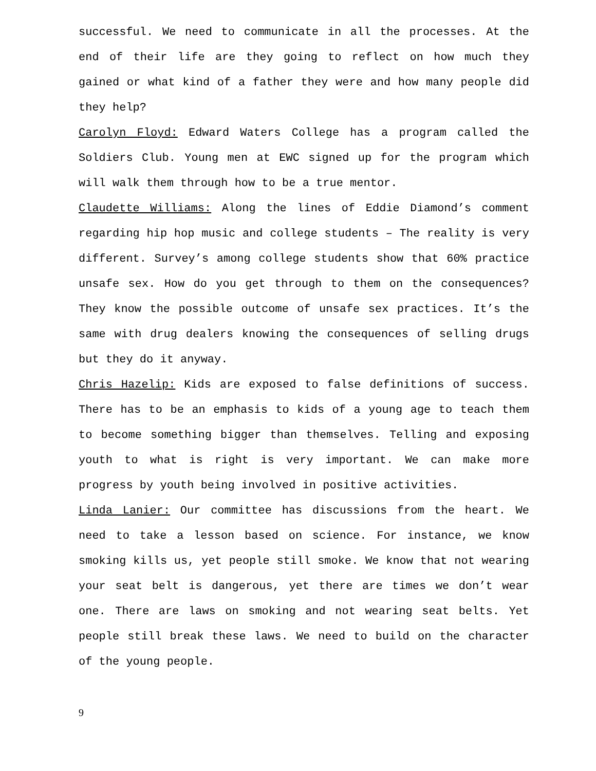successful. We need to communicate in all the processes. At the end of their life are they going to reflect on how much they gained or what kind of a father they were and how many people did they help?
Carolyn Floyd: Edward Waters College has a program called the Soldiers Club. Young men at EWC signed up for the program which will walk them through how to be a true mentor.
Claudette Williams: Along the lines of Eddie Diamond’s comment regarding hip hop music and college students – The reality is very different. Survey’s among college students show that 60% practice unsafe sex. How do you get through to them on the consequences? They know the possible outcome of unsafe sex practices. It’s the same with drug dealers knowing the consequences of selling drugs but they do it anyway.
Chris Hazelip: Kids are exposed to false definitions of success. There has to be an emphasis to kids of a young age to teach them to become something bigger than themselves. Telling and exposing youth to what is right is very important. We can make more progress by youth being involved in positive activities.
Linda Lanier: Our committee has discussions from the heart. We need to take a lesson based on science. For instance, we know smoking kills us, yet people still smoke. We know that not wearing your seat belt is dangerous, yet there are times we don’t wear one. There are laws on smoking and not wearing seat belts. Yet people still break these laws. We need to build on the character of the young people.
9